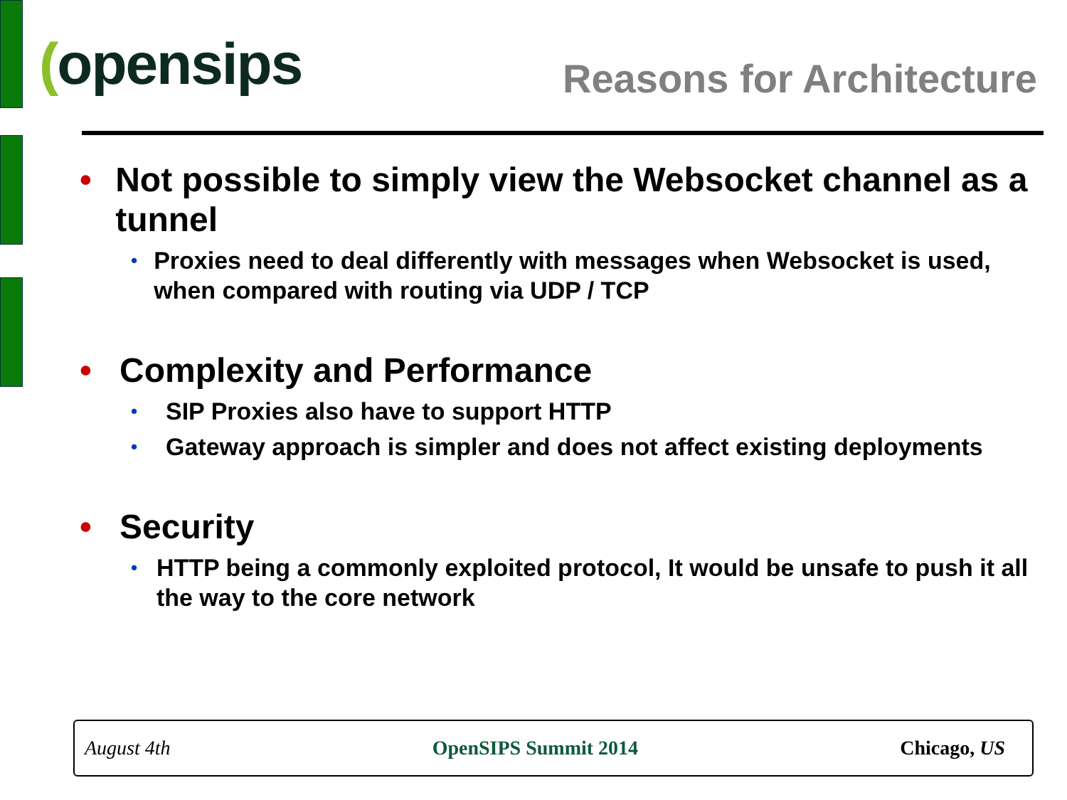(opensips
Reasons for Architecture
• Not possible to simply view the Websocket channel as a tunnel
•
Proxies need to deal differently with messages when Websocket is used, when compared with routing via UDP / TCP
• Complexity and Performance
•
SIP Proxies also have to support HTTP
•
Gateway approach is simpler and does not affect existing deployments
• Security
•
HTTP being a commonly exploited protocol, It would be unsafe to push it all the way to the core network
August 4th OpenSIPS Summit 2014 Chicago, US